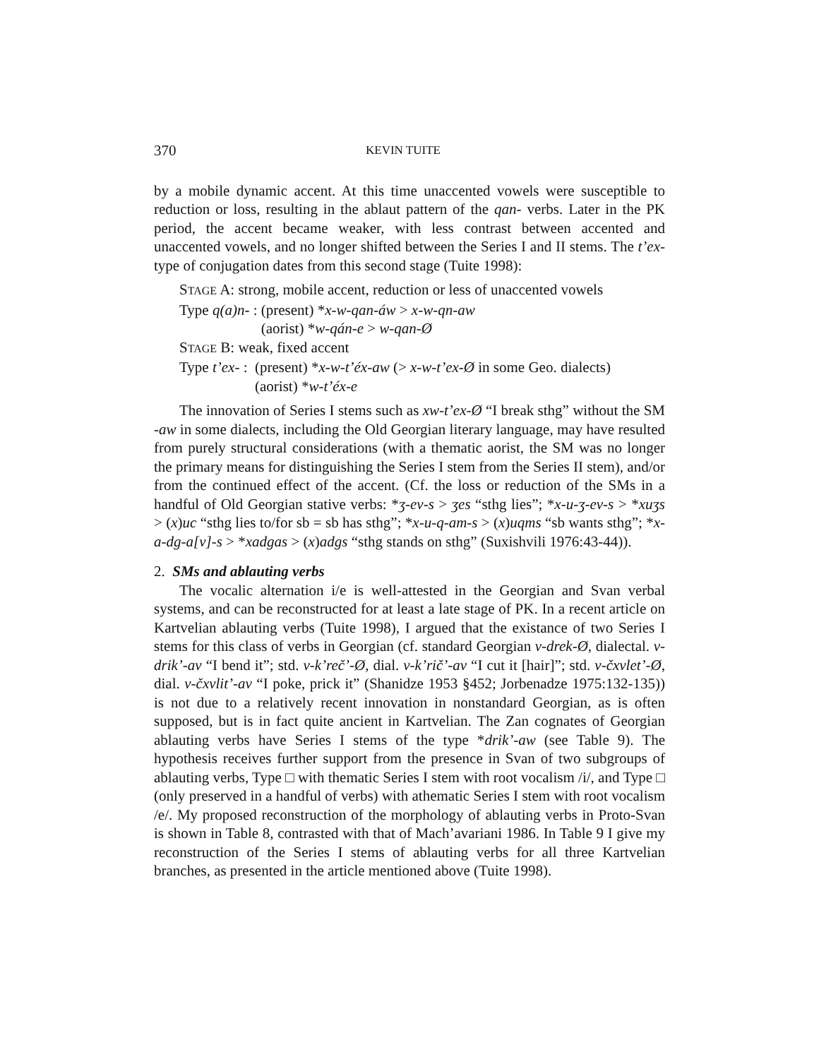370 KEVIN TUITE
by a mobile dynamic accent. At this time unaccented vowels were susceptible to reduction or loss, resulting in the ablaut pattern of the qan- verbs. Later in the PK period, the accent became weaker, with less contrast between accented and unaccented vowels, and no longer shifted between the Series I and II stems. The t’ex-type of conjugation dates from this second stage (Tuite 1998):
STAGE A: strong, mobile accent, reduction or less of unaccented vowels
| Type q(a)n - : | (present) * x-w-qan-áw > x-w-qn-aw |
| | (aorist) * w-qán-e > w-qan-Ø |
STAGE B: weak, fixed accent
| Type t’ex - : | (present) * x-w-t’éx-aw (> x-w-t’ex-Ø in some Geo. dialects) |
| | (aorist) * w-t’éx-e |
The innovation of Series I stems such as xw-t’ex-Ø “I break sthg” without the SM -aw in some dialects, including the Old Georgian literary language, may have resulted from purely structural considerations (with a thematic aorist, the SM was no longer the primary means for distinguishing the Series I stem from the Series II stem), and/or from the continued effect of the accent. (Cf. the loss or reduction of the SMs in a handful of Old Georgian stative verbs: *ʒ-ev-s > ʒes “sthg lies”; *x-u-ʒ-ev-s > *xuʒs > (x)uc “sthg lies to/for sb = sb has sthg”; *x-u-q-am-s > (x)uqms “sb wants sthg”; *x-a-dg-a[v]-s > *xadgas > (x)adgs “sthg stands on sthg” (Suxishvili 1976:43-44)).
2. SMs and ablauting verbs
The vocalic alternation i/e is well-attested in the Georgian and Svan verbal systems, and can be reconstructed for at least a late stage of PK. In a recent article on Kartvelian ablauting verbs (Tuite 1998), I argued that the existance of two Series I stems for this class of verbs in Georgian (cf. standard Georgian v-drek-Ø, dialectal. v-drik’-av “I bend it”; std. v-k’reč’-Ø, dial. v-k’rič’-av “I cut it [hair]”; std. v-čxvlet’-Ø, dial. v-čxvlit’-av “I poke, prick it” (Shanidze 1953 §452; Jorbenadze 1975:132-135)) is not due to a relatively recent innovation in nonstandard Georgian, as is often supposed, but is in fact quite ancient in Kartvelian. The Zan cognates of Georgian ablauting verbs have Series I stems of the type *drik’-aw (see Table 9). The hypothesis receives further support from the presence in Svan of two subgroups of ablauting verbs, Type □ with thematic Series I stem with root vocalism /i/, and Type □ (only preserved in a handful of verbs) with athematic Series I stem with root vocalism /e/. My proposed reconstruction of the morphology of ablauting verbs in Proto-Svan is shown in Table 8, contrasted with that of Mach’avariani 1986. In Table 9 I give my reconstruction of the Series I stems of ablauting verbs for all three Kartvelian branches, as presented in the article mentioned above (Tuite 1998).